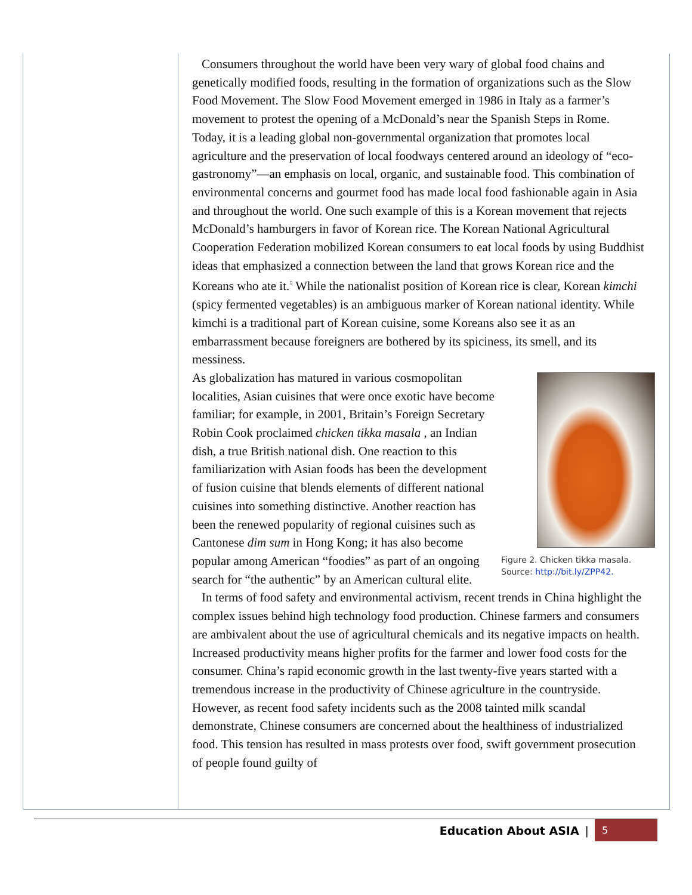Consumers throughout the world have been very wary of global food chains and genetically modified foods, resulting in the formation of organizations such as the Slow Food Movement. The Slow Food Movement emerged in 1986 in Italy as a farmer’s movement to protest the opening of a McDonald’s near the Spanish Steps in Rome. Today, it is a leading global non-governmental organization that promotes local agriculture and the preservation of local foodways centered around an ideology of “eco-gastronomy”—an emphasis on local, organic, and sustainable food. This combination of environmental concerns and gourmet food has made local food fashionable again in Asia and throughout the world. One such example of this is a Korean movement that rejects McDonald’s hamburgers in favor of Korean rice. The Korean National Agricultural Cooperation Federation mobilized Korean consumers to eat local foods by using Buddhist ideas that emphasized a connection between the land that grows Korean rice and the Koreans who ate it.<sup>5</sup> While the nationalist position of Korean rice is clear, Korean kimchi (spicy fermented vegetables) is an ambiguous marker of Korean national identity. While kimchi is a traditional part of Korean cuisine, some Koreans also see it as an embarrassment because foreigners are bothered by its spiciness, its smell, and its messiness.
Figure 2. Chicken tikka masala.
Source: http://bit.ly/ZPP42.
As globalization has matured in various cosmopolitan localities, Asian cuisines that were once exotic have become familiar; for example, in 2001, Britain’s Foreign Secretary Robin Cook proclaimed chicken tikka masala , an Indian dish, a true British national dish. One reaction to this familiarization with Asian foods has been the development of fusion cuisine that blends elements of different national cuisines into something distinctive. Another reaction has been the renewed popularity of regional cuisines such as Cantonese dim sum in Hong Kong; it has also become popular among American “foodies” as part of an ongoing search for “the authentic” by an American cultural elite.
In terms of food safety and environmental activism, recent trends in China highlight the complex issues behind high technology food production. Chinese farmers and consumers are ambivalent about the use of agricultural chemicals and its negative impacts on health. Increased productivity means higher profits for the farmer and lower food costs for the consumer. China’s rapid economic growth in the last twenty-five years started with a tremendous increase in the productivity of Chinese agriculture in the countryside. However, as recent food safety incidents such as the 2008 tainted milk scandal demonstrate, Chinese consumers are concerned about the healthiness of industrialized food. This tension has resulted in mass protests over food, swift government prosecution of people found guilty of
Education About ASIA | 5